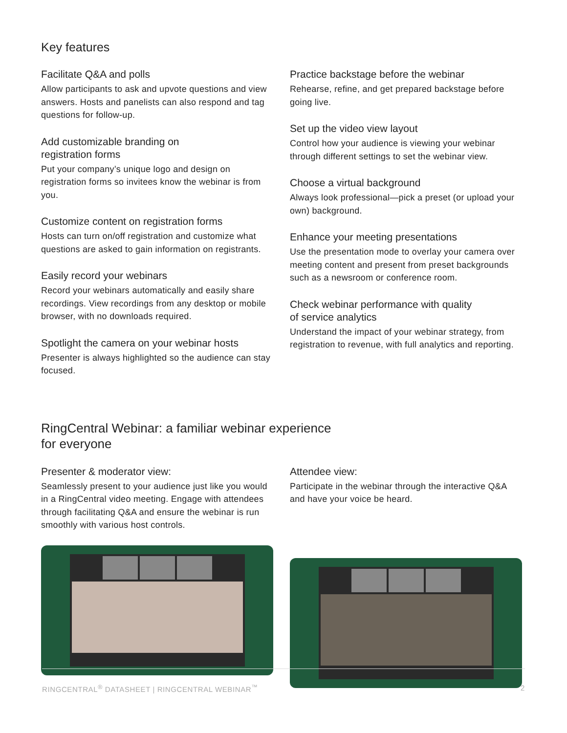Key features
Facilitate Q&A and polls
Allow participants to ask and upvote questions and view answers. Hosts and panelists can also respond and tag questions for follow-up.
Add customizable branding on
registration forms
Put your company’s unique logo and design on registration forms so invitees know the webinar is from you.
Customize content on registration forms
Hosts can turn on/off registration and customize what questions are asked to gain information on registrants.
Easily record your webinars
Record your webinars automatically and easily share recordings. View recordings from any desktop or mobile browser, with no downloads required.
Spotlight the camera on your webinar hosts
Presenter is always highlighted so the audience can stay focused.
Practice backstage before the webinar
Rehearse, refine, and get prepared backstage before going live.
Set up the video view layout
Control how your audience is viewing your webinar through different settings to set the webinar view.
Choose a virtual background
Always look professional—pick a preset (or upload your own) background.
Enhance your meeting presentations
Use the presentation mode to overlay your camera over meeting content and present from preset backgrounds such as a newsroom or conference room.
Check webinar performance with quality
of service analytics
Understand the impact of your webinar strategy, from registration to revenue, with full analytics and reporting.
RingCentral Webinar: a familiar webinar experience
for everyone
Presenter & moderator view:
Seamlessly present to your audience just like you would in a RingCentral video meeting. Engage with attendees through facilitating Q&A and ensure the webinar is run smoothly with various host controls.
Attendee view:
Participate in the webinar through the interactive Q&A and have your voice be heard.
RINGCENTRAL<sup>®</sup> DATASHEET | RINGCENTRAL WEBINAR<sup>™</sup> 2